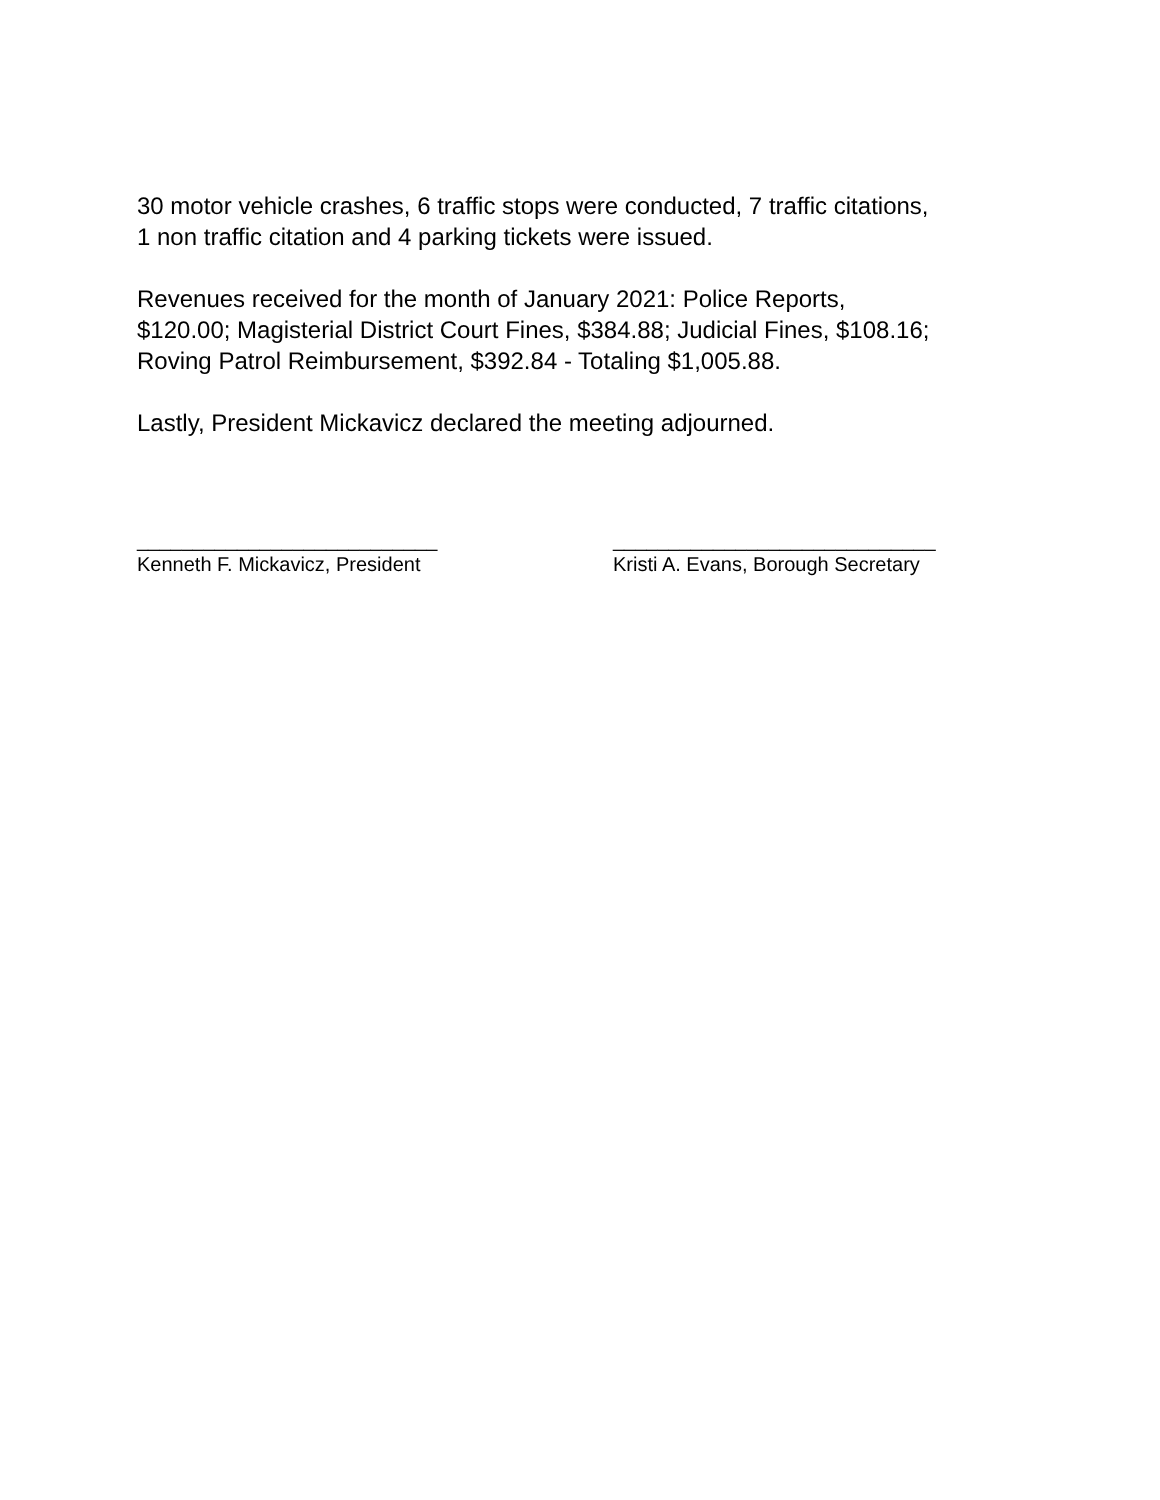30 motor vehicle crashes, 6 traffic stops were conducted, 7 traffic citations,
1 non traffic citation and 4 parking tickets were issued.
Revenues received for the month of January 2021: Police Reports,
$120.00; Magisterial District Court Fines, $384.88; Judicial Fines, $108.16;
Roving Patrol Reimbursement, $392.84 - Totaling $1,005.88.
Lastly, President Mickavicz declared the meeting adjourned.
___________________________
Kenneth F. Mickavicz, President
_____________________________
Kristi A. Evans, Borough Secretary